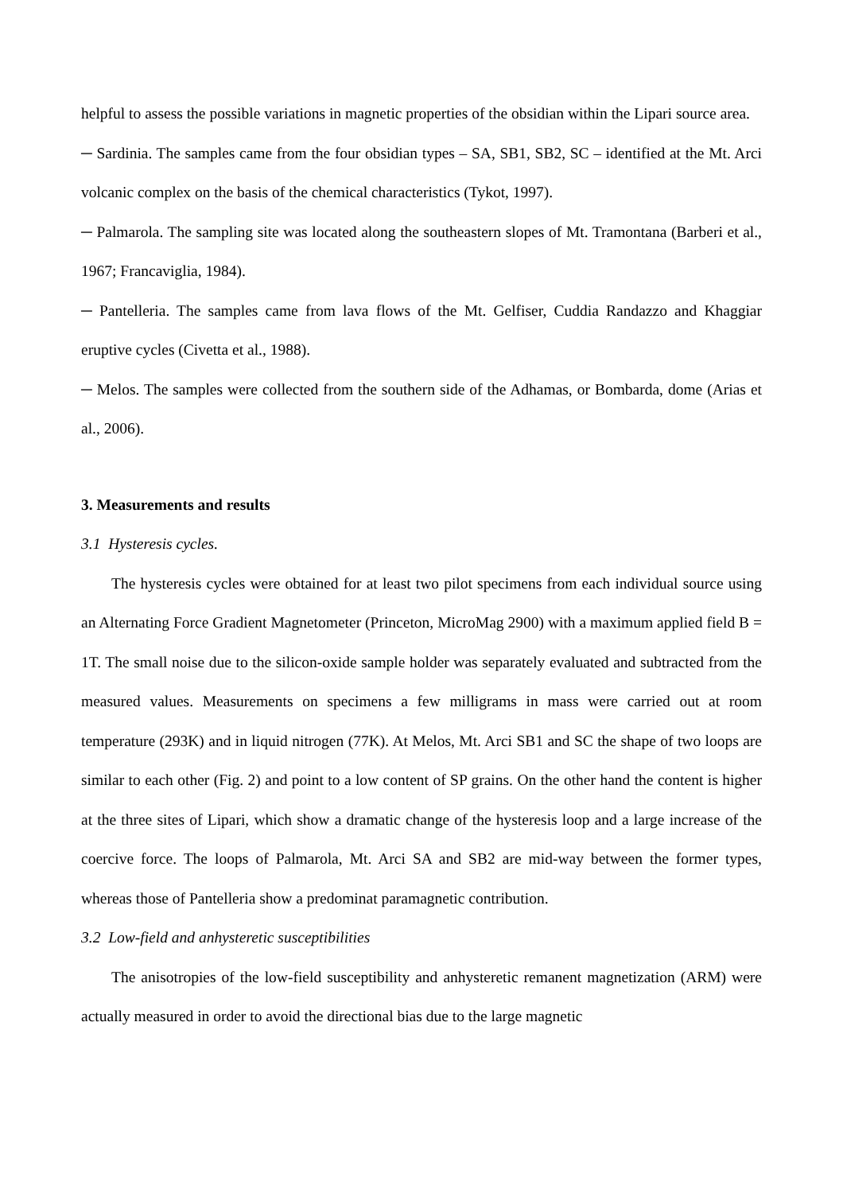helpful to assess the possible variations in magnetic properties of the obsidian within the Lipari source area.
─ Sardinia. The samples came from the four obsidian types – SA, SB1, SB2, SC – identified at the Mt. Arci volcanic complex on the basis of the chemical characteristics (Tykot, 1997).
─ Palmarola. The sampling site was located along the southeastern slopes of Mt. Tramontana (Barberi et al., 1967; Francaviglia, 1984).
─ Pantelleria. The samples came from lava flows of the Mt. Gelfiser, Cuddia Randazzo and Khaggiar eruptive cycles (Civetta et al., 1988).
─ Melos. The samples were collected from the southern side of the Adhamas, or Bombarda, dome (Arias et al., 2006).
3. Measurements and results
3.1 Hysteresis cycles.
The hysteresis cycles were obtained for at least two pilot specimens from each individual source using an Alternating Force Gradient Magnetometer (Princeton, MicroMag 2900) with a maximum applied field B = 1T. The small noise due to the silicon-oxide sample holder was separately evaluated and subtracted from the measured values. Measurements on specimens a few milligrams in mass were carried out at room temperature (293K) and in liquid nitrogen (77K). At Melos, Mt. Arci SB1 and SC the shape of two loops are similar to each other (Fig. 2) and point to a low content of SP grains. On the other hand the content is higher at the three sites of Lipari, which show a dramatic change of the hysteresis loop and a large increase of the coercive force. The loops of Palmarola, Mt. Arci SA and SB2 are mid-way between the former types, whereas those of Pantelleria show a predominat paramagnetic contribution.
3.2 Low-field and anhysteretic susceptibilities
The anisotropies of the low-field susceptibility and anhysteretic remanent magnetization (ARM) were actually measured in order to avoid the directional bias due to the large magnetic